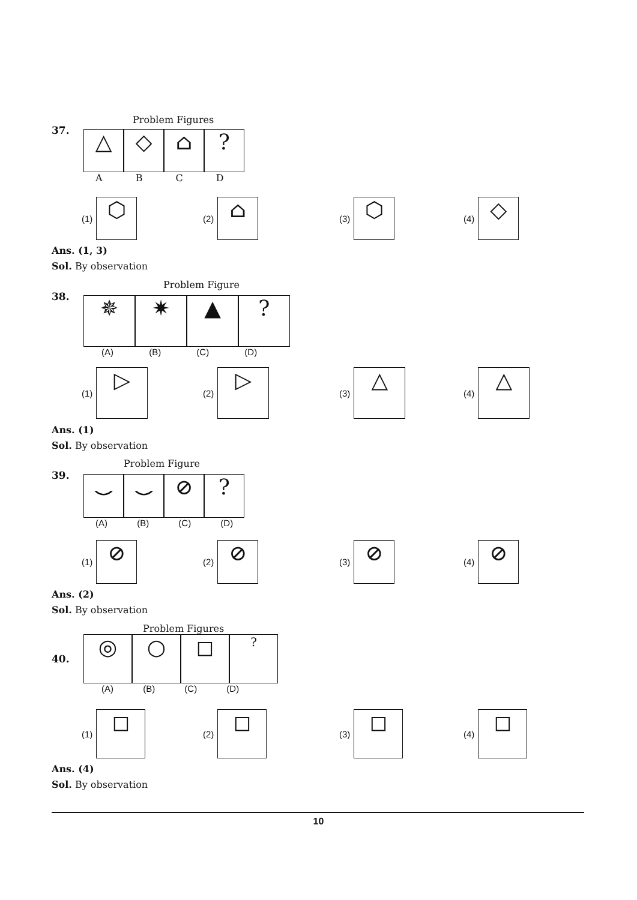Problem Figures
37.
△ ◇ ⌂?
A B C D
(1) ⬡ (2) ⌂ (3) ⬡ (4) ◇
Ans. (1, 3)
Sol. By observation
Problem Figure
38.
✵ ✷ ▲?
(A) (B) (C) (D)
(1) ▷ (2) ▷ (3) △ (4) △
Ans. (1)
Sol. By observation
Problem Figure
39.
⌣ ⌣ ⊘?
(A) (B) (C) (D)
(1) ⊘ (2) ⊘ (3) ⊘ (4) ⊘
Ans. (2)
Sol. By observation
Problem Figures
40. ◎ ○ ◻?
(A) (B) (C) (D)
(1) ◻ (2) ◻ (3) ◻ (4) ◻
Ans. (4)
Sol. By observation
10